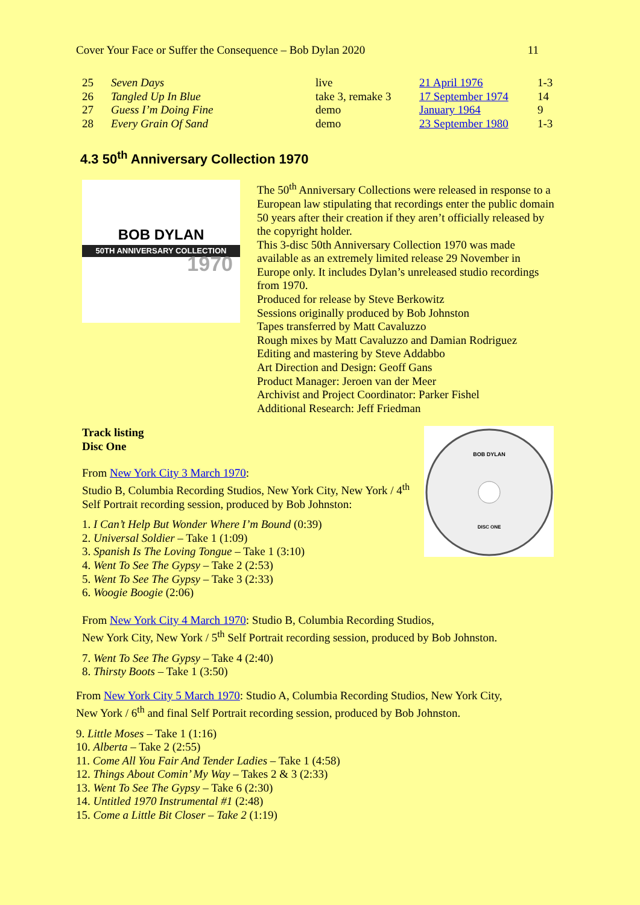Cover Your Face or Suffer the Consequence – Bob Dylan 2020 11
| 25 | Seven Days | live | 21 April 1976 | 1-3 |
| 26 | Tangled Up In Blue | take 3, remake 3 | 17 September 1974 | 14 |
| 27 | Guess I’m Doing Fine | demo | January 1964 | 9 |
| 28 | Every Grain Of Sand | demo | 23 September 1980 | 1-3 |
4.3 50<sup>th</sup> Anniversary Collection 1970
BOB DYLAN
50TH ANNIVERSARY COLLECTION
1970
The 50<sup>th</sup> Anniversary Collections were released in response to a European law stipulating that recordings enter the public domain 50 years after their creation if they aren’t officially released by the copyright holder.
This 3-disc 50th Anniversary Collection 1970 was made available as an extremely limited release 29 November in Europe only. It includes Dylan’s unreleased studio recordings from 1970.
Produced for release by Steve Berkowitz
Sessions originally produced by Bob Johnston
Tapes transferred by Matt Cavaluzzo
Rough mixes by Matt Cavaluzzo and Damian Rodriguez
Editing and mastering by Steve Addabbo
Art Direction and Design: Geoff Gans
Product Manager: Jeroen van der Meer
Archivist and Project Coordinator: Parker Fishel
Additional Research: Jeff Friedman
BOB DYLAN
DISC ONE
Track listing
Disc One
From New York City 3 March 1970:
Studio B, Columbia Recording Studios, New York City, New York / 4<sup>th</sup> Self Portrait recording session, produced by Bob Johnston:
1. I Can’t Help But Wonder Where I’m Bound (0:39)
2. Universal Soldier – Take 1 (1:09)
3. Spanish Is The Loving Tongue – Take 1 (3:10)
4. Went To See The Gypsy – Take 2 (2:53)
5. Went To See The Gypsy – Take 3 (2:33)
6. Woogie Boogie (2:06)
From New York City 4 March 1970: Studio B, Columbia Recording Studios,
New York City, New York / 5<sup>th</sup> Self Portrait recording session, produced by Bob Johnston.
7. Went To See The Gypsy – Take 4 (2:40)
8. Thirsty Boots – Take 1 (3:50)
From New York City 5 March 1970: Studio A, Columbia Recording Studios, New York City,
New York / 6<sup>th</sup> and final Self Portrait recording session, produced by Bob Johnston.
9. Little Moses – Take 1 (1:16)
10. Alberta – Take 2 (2:55)
11. Come All You Fair And Tender Ladies – Take 1 (4:58)
12. Things About Comin’ My Way – Takes 2 & 3 (2:33)
13. Went To See The Gypsy – Take 6 (2:30)
14. Untitled 1970 Instrumental #1 (2:48)
15. Come a Little Bit Closer – Take 2 (1:19)